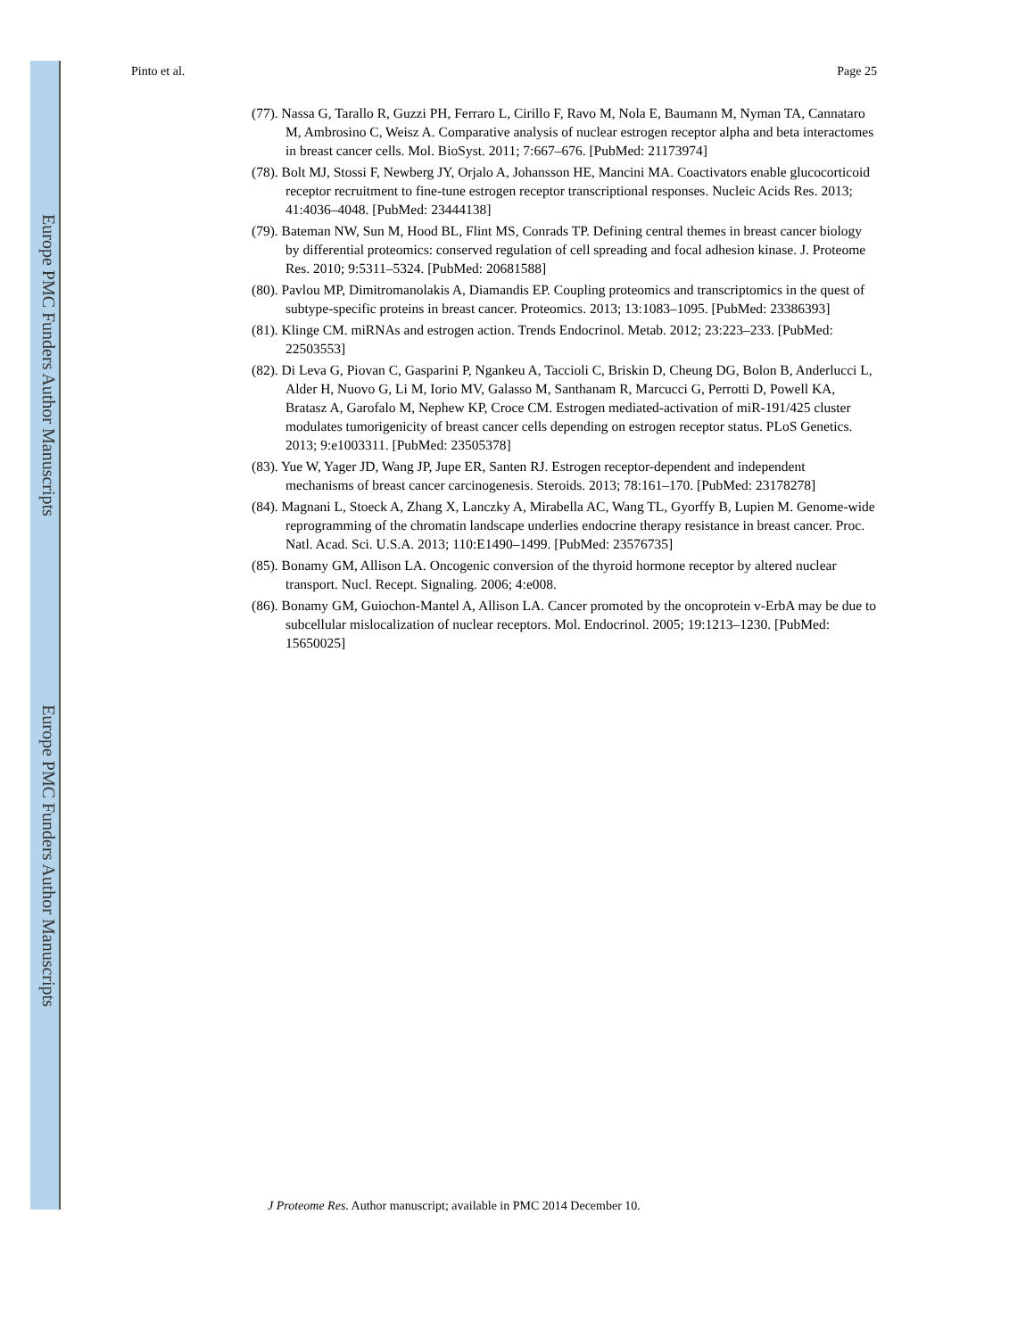Europe PMC Funders Author Manuscripts
Europe PMC Funders Author Manuscripts
Pinto et al. Page 25
(77). Nassa G, Tarallo R, Guzzi PH, Ferraro L, Cirillo F, Ravo M, Nola E, Baumann M, Nyman TA, Cannataro M, Ambrosino C, Weisz A. Comparative analysis of nuclear estrogen receptor alpha and beta interactomes in breast cancer cells. Mol. BioSyst. 2011; 7:667–676. [PubMed: 21173974]
(78). Bolt MJ, Stossi F, Newberg JY, Orjalo A, Johansson HE, Mancini MA. Coactivators enable glucocorticoid receptor recruitment to fine-tune estrogen receptor transcriptional responses. Nucleic Acids Res. 2013; 41:4036–4048. [PubMed: 23444138]
(79). Bateman NW, Sun M, Hood BL, Flint MS, Conrads TP. Defining central themes in breast cancer biology by differential proteomics: conserved regulation of cell spreading and focal adhesion kinase. J. Proteome Res. 2010; 9:5311–5324. [PubMed: 20681588]
(80). Pavlou MP, Dimitromanolakis A, Diamandis EP. Coupling proteomics and transcriptomics in the quest of subtype-specific proteins in breast cancer. Proteomics. 2013; 13:1083–1095. [PubMed: 23386393]
(81). Klinge CM. miRNAs and estrogen action. Trends Endocrinol. Metab. 2012; 23:223–233. [PubMed: 22503553]
(82). Di Leva G, Piovan C, Gasparini P, Ngankeu A, Taccioli C, Briskin D, Cheung DG, Bolon B, Anderlucci L, Alder H, Nuovo G, Li M, Iorio MV, Galasso M, Santhanam R, Marcucci G, Perrotti D, Powell KA, Bratasz A, Garofalo M, Nephew KP, Croce CM. Estrogen mediated-activation of miR-191/425 cluster modulates tumorigenicity of breast cancer cells depending on estrogen receptor status. PLoS Genetics. 2013; 9:e1003311. [PubMed: 23505378]
(83). Yue W, Yager JD, Wang JP, Jupe ER, Santen RJ. Estrogen receptor-dependent and independent mechanisms of breast cancer carcinogenesis. Steroids. 2013; 78:161–170. [PubMed: 23178278]
(84). Magnani L, Stoeck A, Zhang X, Lanczky A, Mirabella AC, Wang TL, Gyorffy B, Lupien M. Genome-wide reprogramming of the chromatin landscape underlies endocrine therapy resistance in breast cancer. Proc. Natl. Acad. Sci. U.S.A. 2013; 110:E1490–1499. [PubMed: 23576735]
(85). Bonamy GM, Allison LA. Oncogenic conversion of the thyroid hormone receptor by altered nuclear transport. Nucl. Recept. Signaling. 2006; 4:e008.
(86). Bonamy GM, Guiochon-Mantel A, Allison LA. Cancer promoted by the oncoprotein v-ErbA may be due to subcellular mislocalization of nuclear receptors. Mol. Endocrinol. 2005; 19:1213–1230. [PubMed: 15650025]
J Proteome Res. Author manuscript; available in PMC 2014 December 10.